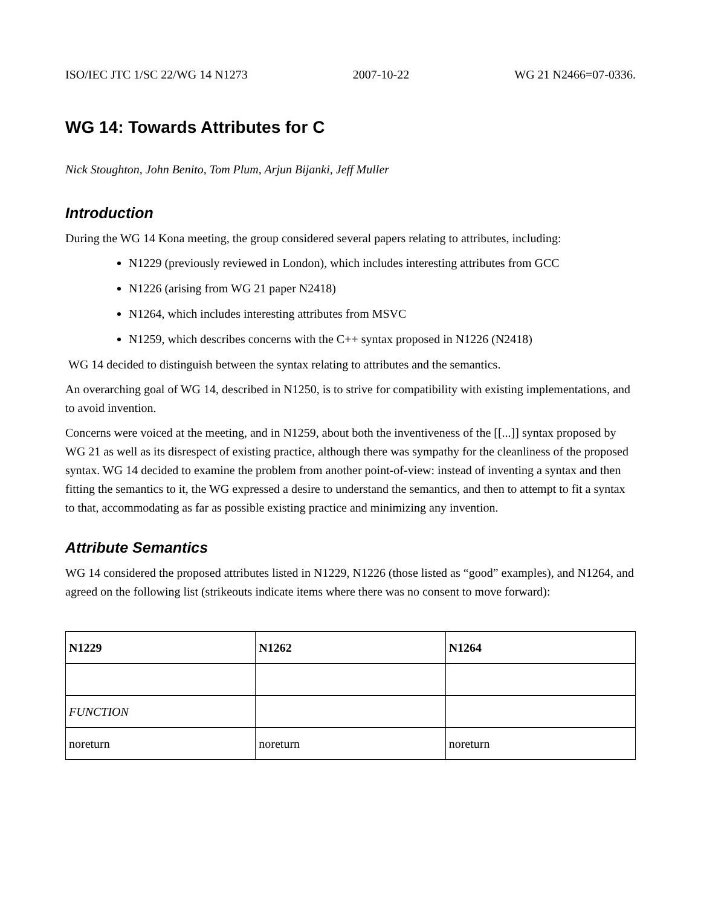ISO/IEC JTC 1/SC 22/WG 14 N1273 2007-10-22 WG 21 N2466=07-0336.
WG 14: Towards Attributes for C
Nick Stoughton, John Benito, Tom Plum, Arjun Bijanki, Jeff Muller
Introduction
During the WG 14 Kona meeting, the group considered several papers relating to attributes, including:
N1229 (previously reviewed in London), which includes interesting attributes from GCC
N1226 (arising from WG 21 paper N2418)
N1264, which includes interesting attributes from MSVC
N1259, which describes concerns with the C++ syntax proposed in N1226 (N2418)
WG 14 decided to distinguish between the syntax relating to attributes and the semantics.
An overarching goal of WG 14, described in N1250, is to strive for compatibility with existing implementations, and to avoid invention.
Concerns were voiced at the meeting, and in N1259, about both the inventiveness of the [[...]] syntax proposed by WG 21 as well as its disrespect of existing practice, although there was sympathy for the cleanliness of the proposed syntax. WG 14 decided to examine the problem from another point-of-view: instead of inventing a syntax and then fitting the semantics to it, the WG expressed a desire to understand the semantics, and then to attempt to fit a syntax to that, accommodating as far as possible existing practice and minimizing any invention.
Attribute Semantics
WG 14 considered the proposed attributes listed in N1229, N1226 (those listed as “good” examples), and N1264, and agreed on the following list (strikeouts indicate items where there was no consent to move forward):
| N1229 | N1262 | N1264 |
| --- | --- | --- |
| FUNCTION | | |
| noreturn | noreturn | noreturn |